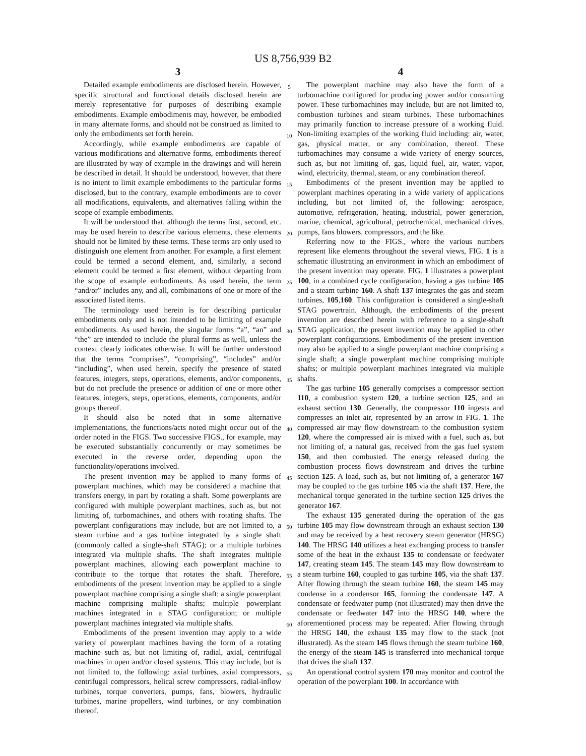US 8,756,939 B2
3
Detailed example embodiments are disclosed herein. However, specific structural and functional details disclosed herein are merely representative for purposes of describing example embodiments. Example embodiments may, however, be embodied in many alternate forms, and should not be construed as limited to only the embodiments set forth herein.
Accordingly, while example embodiments are capable of various modifications and alternative forms, embodiments thereof are illustrated by way of example in the drawings and will herein be described in detail. It should be understood, however, that there is no intent to limit example embodiments to the particular forms disclosed, but to the contrary, example embodiments are to cover all modifications, equivalents, and alternatives falling within the scope of example embodiments.
It will be understood that, although the terms first, second, etc. may be used herein to describe various elements, these elements should not be limited by these terms. These terms are only used to distinguish one element from another. For example, a first element could be termed a second element, and, similarly, a second element could be termed a first element, without departing from the scope of example embodiments. As used herein, the term “and/or” includes any, and all, combinations of one or more of the associated listed items.
The terminology used herein is for describing particular embodiments only and is not intended to be limiting of example embodiments. As used herein, the singular forms “a”, “an” and “the” are intended to include the plural forms as well, unless the context clearly indicates otherwise. It will be further understood that the terms “comprises”, “comprising”, “includes” and/or “including”, when used herein, specify the presence of stated features, integers, steps, operations, elements, and/or components, but do not preclude the presence or addition of one or more other features, integers, steps, operations, elements, components, and/or groups thereof.
It should also be noted that in some alternative implementations, the functions/acts noted might occur out of the order noted in the FIGS. Two successive FIGS., for example, may be executed substantially concurrently or may sometimes be executed in the reverse order, depending upon the functionality/operations involved.
The present invention may be applied to many forms of powerplant machines, which may be considered a machine that transfers energy, in part by rotating a shaft. Some powerplants are configured with multiple powerplant machines, such as, but not limiting of, turbomachines, and others with rotating shafts. The powerplant configurations may include, but are not limited to, a steam turbine and a gas turbine integrated by a single shaft (commonly called a single-shaft STAG); or a multiple turbines integrated via multiple shafts. The shaft integrates multiple powerplant machines, allowing each powerplant machine to contribute to the torque that rotates the shaft. Therefore, embodiments of the present invention may be applied to a single powerplant machine comprising a single shaft; a single powerplant machine comprising multiple shafts; multiple powerplant machines integrated in a STAG configuration; or multiple powerplant machines integrated via multiple shafts.
Embodiments of the present invention may apply to a wide variety of powerplant machines having the form of a rotating machine such as, but not limiting of, radial, axial, centrifugal machines in open and/or closed systems. This may include, but is not limited to, the following: axial turbines, axial compressors, centrifugal compressors, helical screw compressors, radial-inflow turbines, torque converters, pumps, fans, blowers, hydraulic turbines, marine propellers, wind turbines, or any combination thereof.
5
10
15
20
25
30
35
40
45
50
55
60
65
4
The powerplant machine may also have the form of a turbomachine configured for producing power and/or consuming power. These turbomachines may include, but are not limited to, combustion turbines and steam turbines. These turbomachines may primarily function to increase pressure of a working fluid. Non-limiting examples of the working fluid including: air, water, gas, physical matter, or any combination, thereof. These turbomachines may consume a wide variety of energy sources, such as, but not limiting of, gas, liquid fuel, air, water, vapor, wind, electricity, thermal, steam, or any combination thereof.
Embodiments of the present invention may be applied to powerplant machines operating in a wide variety of applications including, but not limited of, the following: aerospace, automotive, refrigeration, heating, industrial, power generation, marine, chemical, agricultural, petrochemical, mechanical drives, pumps, fans blowers, compressors, and the like.
Referring now to the FIGS., where the various numbers represent like elements throughout the several views, FIG. 1 is a schematic illustrating an environment in which an embodiment of the present invention may operate. FIG. 1 illustrates a powerplant 100, in a combined cycle configuration, having a gas turbine 105 and a steam turbine 160. A shaft 137 integrates the gas and steam turbines, 105,160. This configuration is considered a single-shaft STAG powertrain. Although, the embodiments of the present invention are described herein with reference to a single-shaft STAG application, the present invention may be applied to other powerplant configurations. Embodiments of the present invention may also be applied to a single powerplant machine comprising a single shaft; a single powerplant machine comprising multiple shafts; or multiple powerplant machines integrated via multiple shafts.
The gas turbine 105 generally comprises a compressor section 110, a combustion system 120, a turbine section 125, and an exhaust section 130. Generally, the compressor 110 ingests and compresses an inlet air, represented by an arrow in FIG. 1. The compressed air may flow downstream to the combustion system 120, where the compressed air is mixed with a fuel, such as, but not limiting of, a natural gas, received from the gas fuel system 150, and then combusted. The energy released during the combustion process flows downstream and drives the turbine section 125. A load, such as, but not limiting of, a generator 167 may be coupled to the gas turbine 105 via the shaft 137. Here, the mechanical torque generated in the turbine section 125 drives the generator 167.
The exhaust 135 generated during the operation of the gas turbine 105 may flow downstream through an exhaust section 130 and may be received by a heat recovery steam generator (HRSG) 140. The HRSG 140 utilizes a heat exchanging process to transfer some of the heat in the exhaust 135 to condensate or feedwater 147, creating steam 145. The steam 145 may flow downstream to a steam turbine 160, coupled to gas turbine 105, via the shaft 137. After flowing through the steam turbine 160, the steam 145 may condense in a condensor 165, forming the condensate 147. A condensate or feedwater pump (not illustrated) may then drive the condensate or feedwater 147 into the HRSG 140, where the aforementioned process may be repeated. After flowing through the HRSG 140, the exhaust 135 may flow to the stack (not illustrated). As the steam 145 flows through the steam turbine 160, the energy of the steam 145 is transferred into mechanical torque that drives the shaft 137.
An operational control system 170 may monitor and control the operation of the powerplant 100. In accordance with